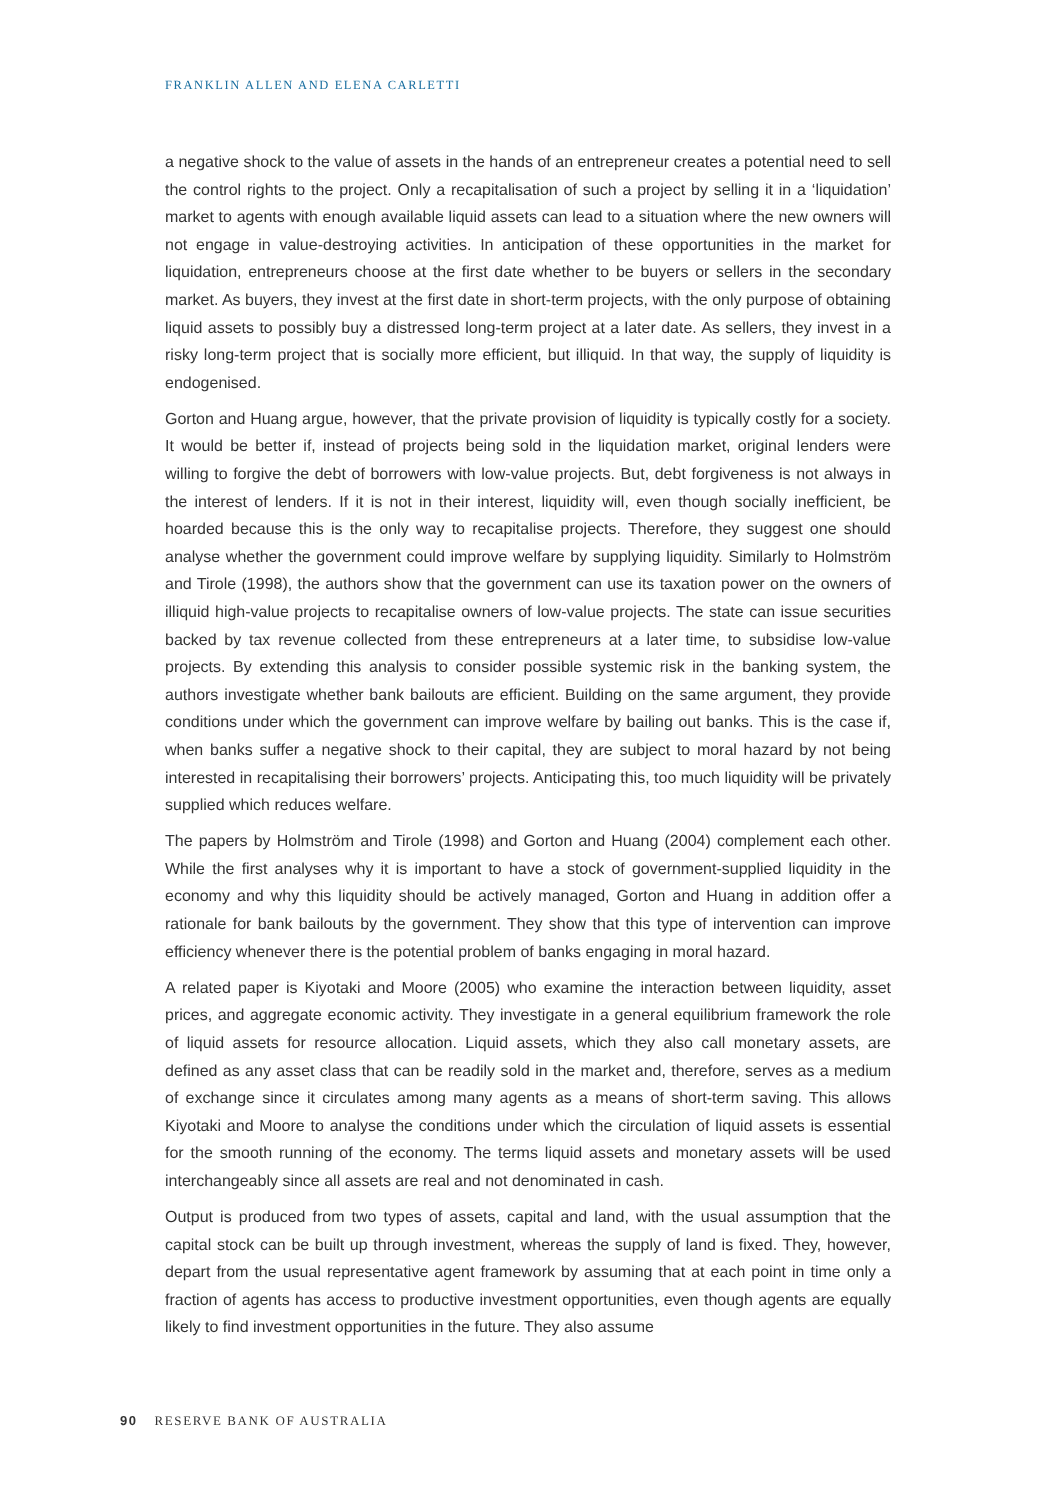FRANKLIN ALLEN AND ELENA CARLETTI
a negative shock to the value of assets in the hands of an entrepreneur creates a potential need to sell the control rights to the project. Only a recapitalisation of such a project by selling it in a ‘liquidation’ market to agents with enough available liquid assets can lead to a situation where the new owners will not engage in value-destroying activities. In anticipation of these opportunities in the market for liquidation, entrepreneurs choose at the first date whether to be buyers or sellers in the secondary market. As buyers, they invest at the first date in short-term projects, with the only purpose of obtaining liquid assets to possibly buy a distressed long-term project at a later date. As sellers, they invest in a risky long-term project that is socially more efficient, but illiquid. In that way, the supply of liquidity is endogenised.
Gorton and Huang argue, however, that the private provision of liquidity is typically costly for a society. It would be better if, instead of projects being sold in the liquidation market, original lenders were willing to forgive the debt of borrowers with low-value projects. But, debt forgiveness is not always in the interest of lenders. If it is not in their interest, liquidity will, even though socially inefficient, be hoarded because this is the only way to recapitalise projects. Therefore, they suggest one should analyse whether the government could improve welfare by supplying liquidity. Similarly to Holmström and Tirole (1998), the authors show that the government can use its taxation power on the owners of illiquid high-value projects to recapitalise owners of low-value projects. The state can issue securities backed by tax revenue collected from these entrepreneurs at a later time, to subsidise low-value projects. By extending this analysis to consider possible systemic risk in the banking system, the authors investigate whether bank bailouts are efficient. Building on the same argument, they provide conditions under which the government can improve welfare by bailing out banks. This is the case if, when banks suffer a negative shock to their capital, they are subject to moral hazard by not being interested in recapitalising their borrowers’ projects. Anticipating this, too much liquidity will be privately supplied which reduces welfare.
The papers by Holmström and Tirole (1998) and Gorton and Huang (2004) complement each other. While the first analyses why it is important to have a stock of government-supplied liquidity in the economy and why this liquidity should be actively managed, Gorton and Huang in addition offer a rationale for bank bailouts by the government. They show that this type of intervention can improve efficiency whenever there is the potential problem of banks engaging in moral hazard.
A related paper is Kiyotaki and Moore (2005) who examine the interaction between liquidity, asset prices, and aggregate economic activity. They investigate in a general equilibrium framework the role of liquid assets for resource allocation. Liquid assets, which they also call monetary assets, are defined as any asset class that can be readily sold in the market and, therefore, serves as a medium of exchange since it circulates among many agents as a means of short-term saving. This allows Kiyotaki and Moore to analyse the conditions under which the circulation of liquid assets is essential for the smooth running of the economy. The terms liquid assets and monetary assets will be used interchangeably since all assets are real and not denominated in cash.
Output is produced from two types of assets, capital and land, with the usual assumption that the capital stock can be built up through investment, whereas the supply of land is fixed. They, however, depart from the usual representative agent framework by assuming that at each point in time only a fraction of agents has access to productive investment opportunities, even though agents are equally likely to find investment opportunities in the future. They also assume
90 RESERVE BANK OF AUSTRALIA